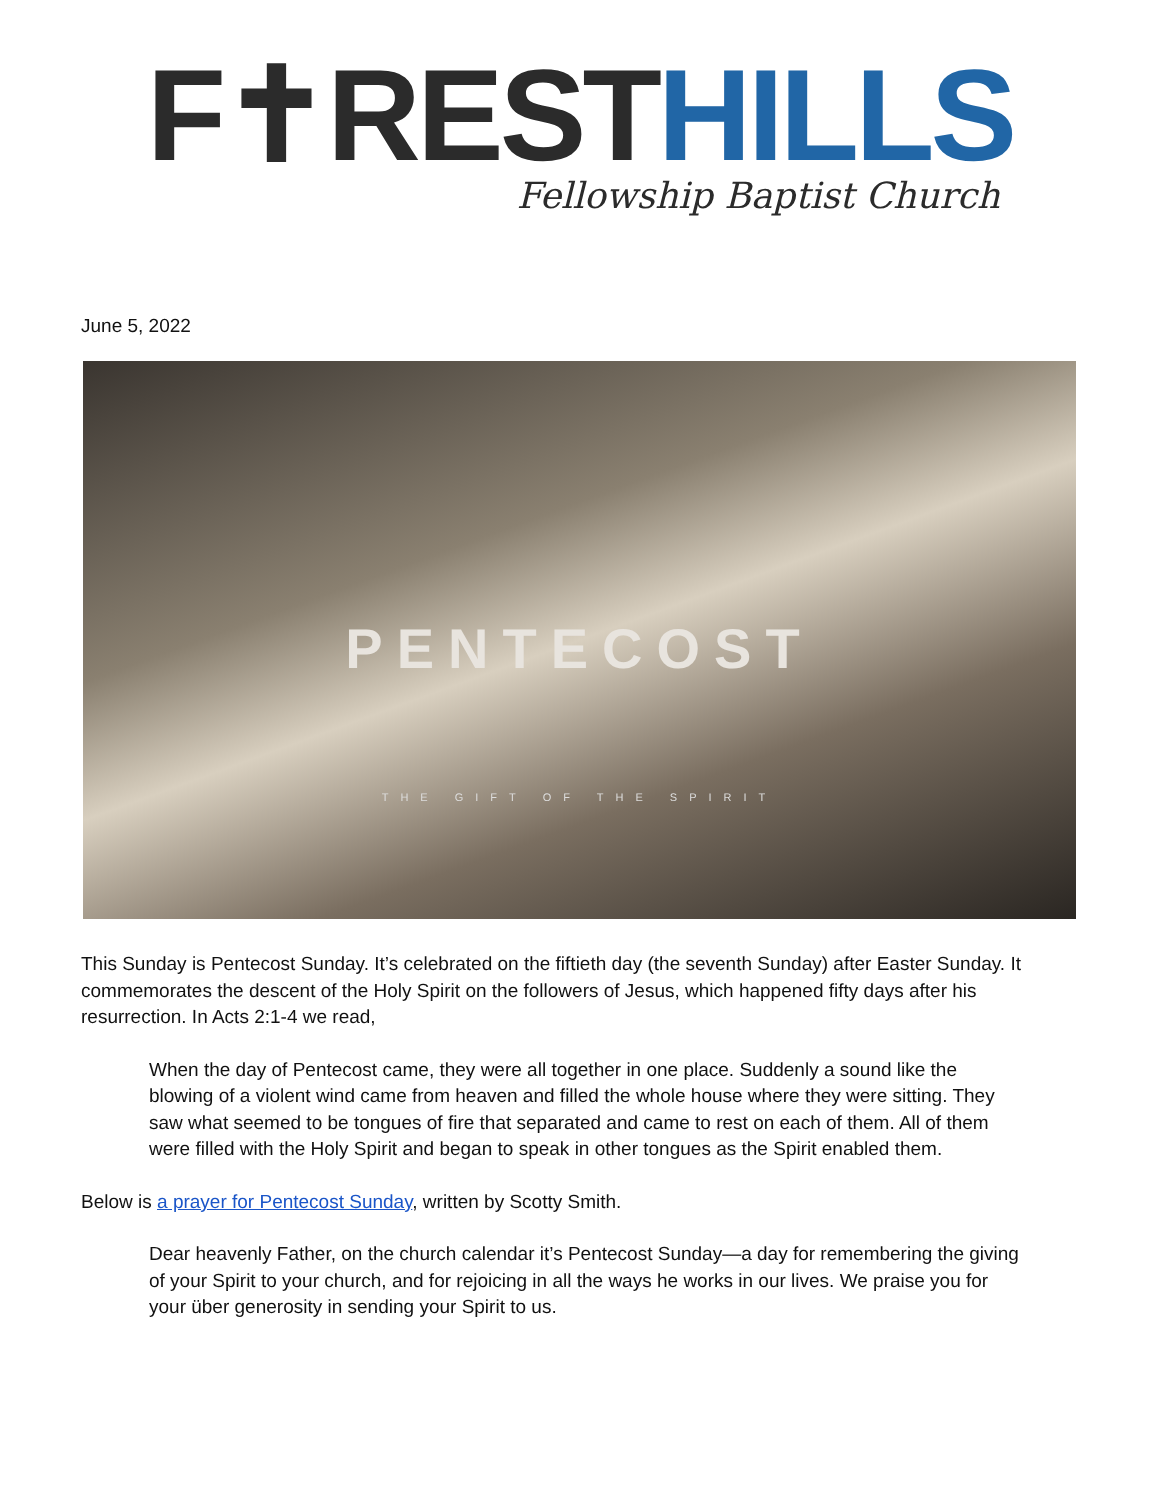F✝REST HILLS
Fellowship Baptist Church
June 5, 2022
PENTECOST
THE GIFT OF THE SPIRIT
This Sunday is Pentecost Sunday. It’s celebrated on the fiftieth day (the seventh Sunday) after Easter Sunday. It commemorates the descent of the Holy Spirit on the followers of Jesus, which happened fifty days after his resurrection. In Acts 2:1-4 we read,
When the day of Pentecost came, they were all together in one place. Suddenly a sound like the blowing of a violent wind came from heaven and filled the whole house where they were sitting. They saw what seemed to be tongues of fire that separated and came to rest on each of them. All of them were filled with the Holy Spirit and began to speak in other tongues as the Spirit enabled them.
Below is a prayer for Pentecost Sunday, written by Scotty Smith.
Dear heavenly Father, on the church calendar it’s Pentecost Sunday—a day for remembering the giving of your Spirit to your church, and for rejoicing in all the ways he works in our lives. We praise you for your über generosity in sending your Spirit to us.